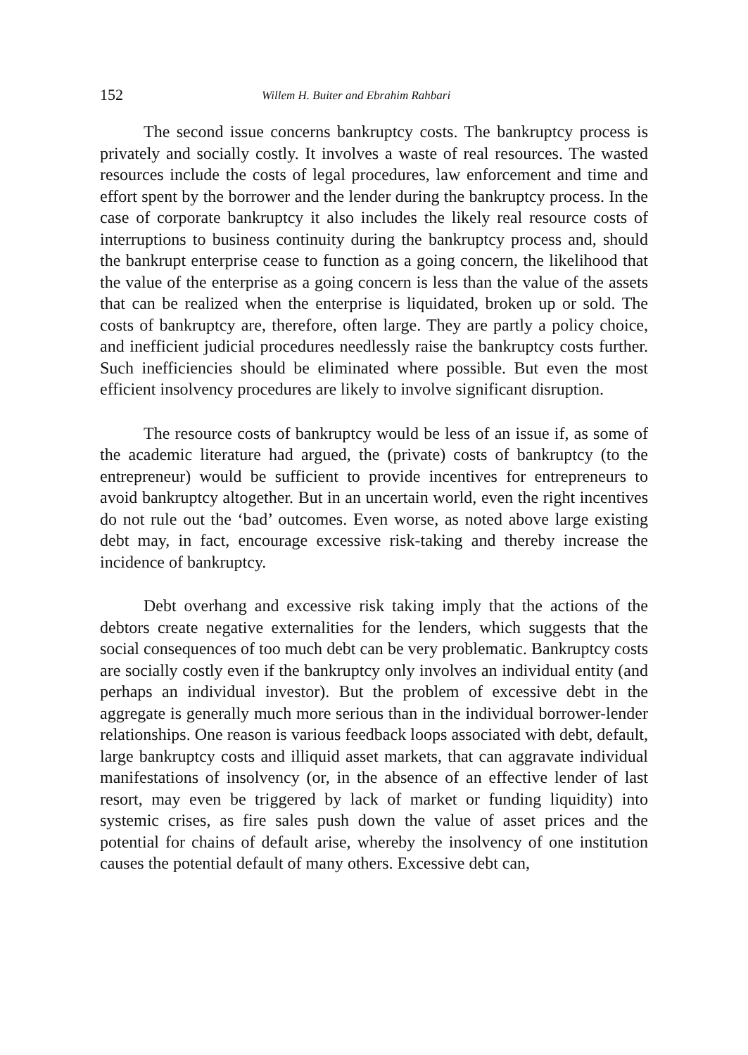152 Willem H. Buiter and Ebrahim Rahbari
The second issue concerns bankruptcy costs. The bankruptcy process is privately and socially costly. It involves a waste of real resources. The wasted resources include the costs of legal procedures, law enforcement and time and effort spent by the borrower and the lender during the bankruptcy process. In the case of corporate bankruptcy it also includes the likely real resource costs of interruptions to business continuity during the bankruptcy process and, should the bankrupt enterprise cease to function as a going concern, the likelihood that the value of the enterprise as a going concern is less than the value of the assets that can be realized when the enterprise is liquidated, broken up or sold. The costs of bankruptcy are, therefore, often large. They are partly a policy choice, and inefficient judicial procedures needlessly raise the bankruptcy costs further. Such inefficiencies should be eliminated where possible. But even the most efficient insolvency procedures are likely to involve significant disruption.
The resource costs of bankruptcy would be less of an issue if, as some of the academic literature had argued, the (private) costs of bankruptcy (to the entrepreneur) would be sufficient to provide incentives for entrepreneurs to avoid bankruptcy altogether. But in an uncertain world, even the right incentives do not rule out the ‘bad’ outcomes. Even worse, as noted above large existing debt may, in fact, encourage excessive risk-taking and thereby increase the incidence of bankruptcy.
Debt overhang and excessive risk taking imply that the actions of the debtors create negative externalities for the lenders, which suggests that the social consequences of too much debt can be very problematic. Bankruptcy costs are socially costly even if the bankruptcy only involves an individual entity (and perhaps an individual investor). But the problem of excessive debt in the aggregate is generally much more serious than in the individual borrower-lender relationships. One reason is various feedback loops associated with debt, default, large bankruptcy costs and illiquid asset markets, that can aggravate individual manifestations of insolvency (or, in the absence of an effective lender of last resort, may even be triggered by lack of market or funding liquidity) into systemic crises, as fire sales push down the value of asset prices and the potential for chains of default arise, whereby the insolvency of one institution causes the potential default of many others. Excessive debt can,